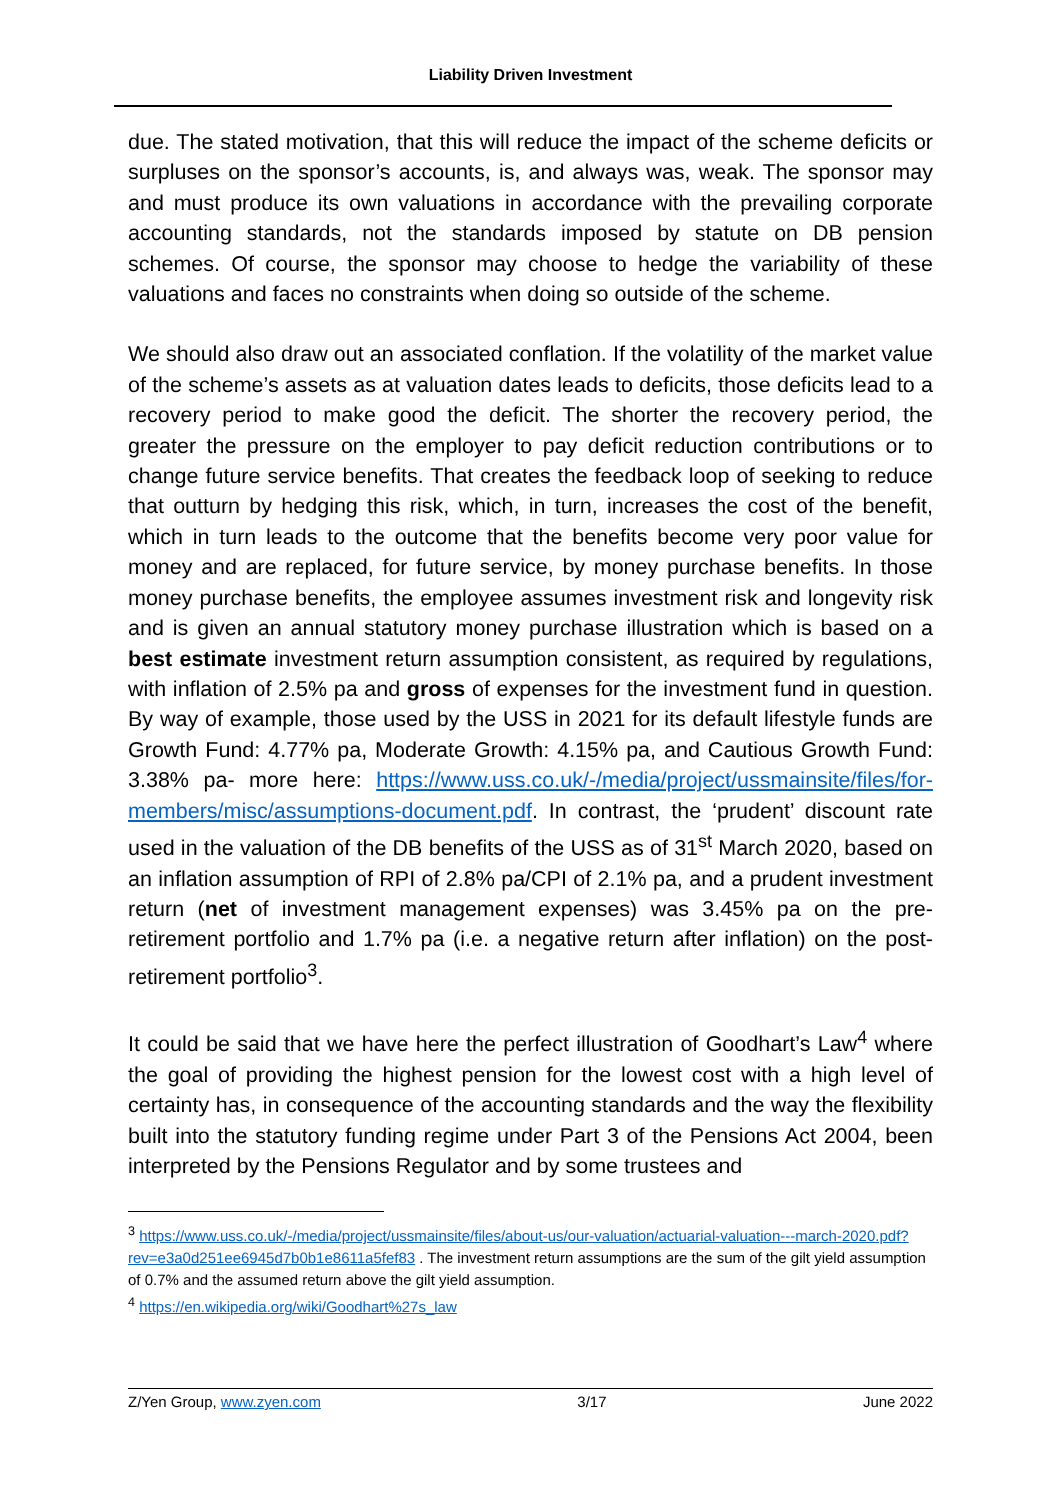Liability Driven Investment
due. The stated motivation, that this will reduce the impact of the scheme deficits or surpluses on the sponsor’s accounts, is, and always was, weak. The sponsor may and must produce its own valuations in accordance with the prevailing corporate accounting standards, not the standards imposed by statute on DB pension schemes. Of course, the sponsor may choose to hedge the variability of these valuations and faces no constraints when doing so outside of the scheme.
We should also draw out an associated conflation. If the volatility of the market value of the scheme’s assets as at valuation dates leads to deficits, those deficits lead to a recovery period to make good the deficit. The shorter the recovery period, the greater the pressure on the employer to pay deficit reduction contributions or to change future service benefits. That creates the feedback loop of seeking to reduce that outturn by hedging this risk, which, in turn, increases the cost of the benefit, which in turn leads to the outcome that the benefits become very poor value for money and are replaced, for future service, by money purchase benefits. In those money purchase benefits, the employee assumes investment risk and longevity risk and is given an annual statutory money purchase illustration which is based on a best estimate investment return assumption consistent, as required by regulations, with inflation of 2.5% pa and gross of expenses for the investment fund in question. By way of example, those used by the USS in 2021 for its default lifestyle funds are Growth Fund: 4.77% pa, Moderate Growth: 4.15% pa, and Cautious Growth Fund: 3.38% pa- more here: https://www.uss.co.uk/-/media/project/ussmainsite/files/for-members/misc/assumptions-document.pdf. In contrast, the ‘prudent’ discount rate used in the valuation of the DB benefits of the USS as of 31<sup>st</sup> March 2020, based on an inflation assumption of RPI of 2.8% pa/CPI of 2.1% pa, and a prudent investment return (net of investment management expenses) was 3.45% pa on the pre-retirement portfolio and 1.7% pa (i.e. a negative return after inflation) on the post-retirement portfolio<sup>3</sup>.
It could be said that we have here the perfect illustration of Goodhart’s Law<sup>4</sup> where the goal of providing the highest pension for the lowest cost with a high level of certainty has, in consequence of the accounting standards and the way the flexibility built into the statutory funding regime under Part 3 of the Pensions Act 2004, been interpreted by the Pensions Regulator and by some trustees and
<sup>3</sup> https://www.uss.co.uk/-/media/project/ussmainsite/files/about-us/our-valuation/actuarial-valuation---march-2020.pdf?rev=e3a0d251ee6945d7b0b1e8611a5fef83 . The investment return assumptions are the sum of the gilt yield assumption of 0.7% and the assumed return above the gilt yield assumption.
<sup>4</sup> https://en.wikipedia.org/wiki/Goodhart%27s_law
Z/Yen Group, www.zyen.com 3/17 June 2022